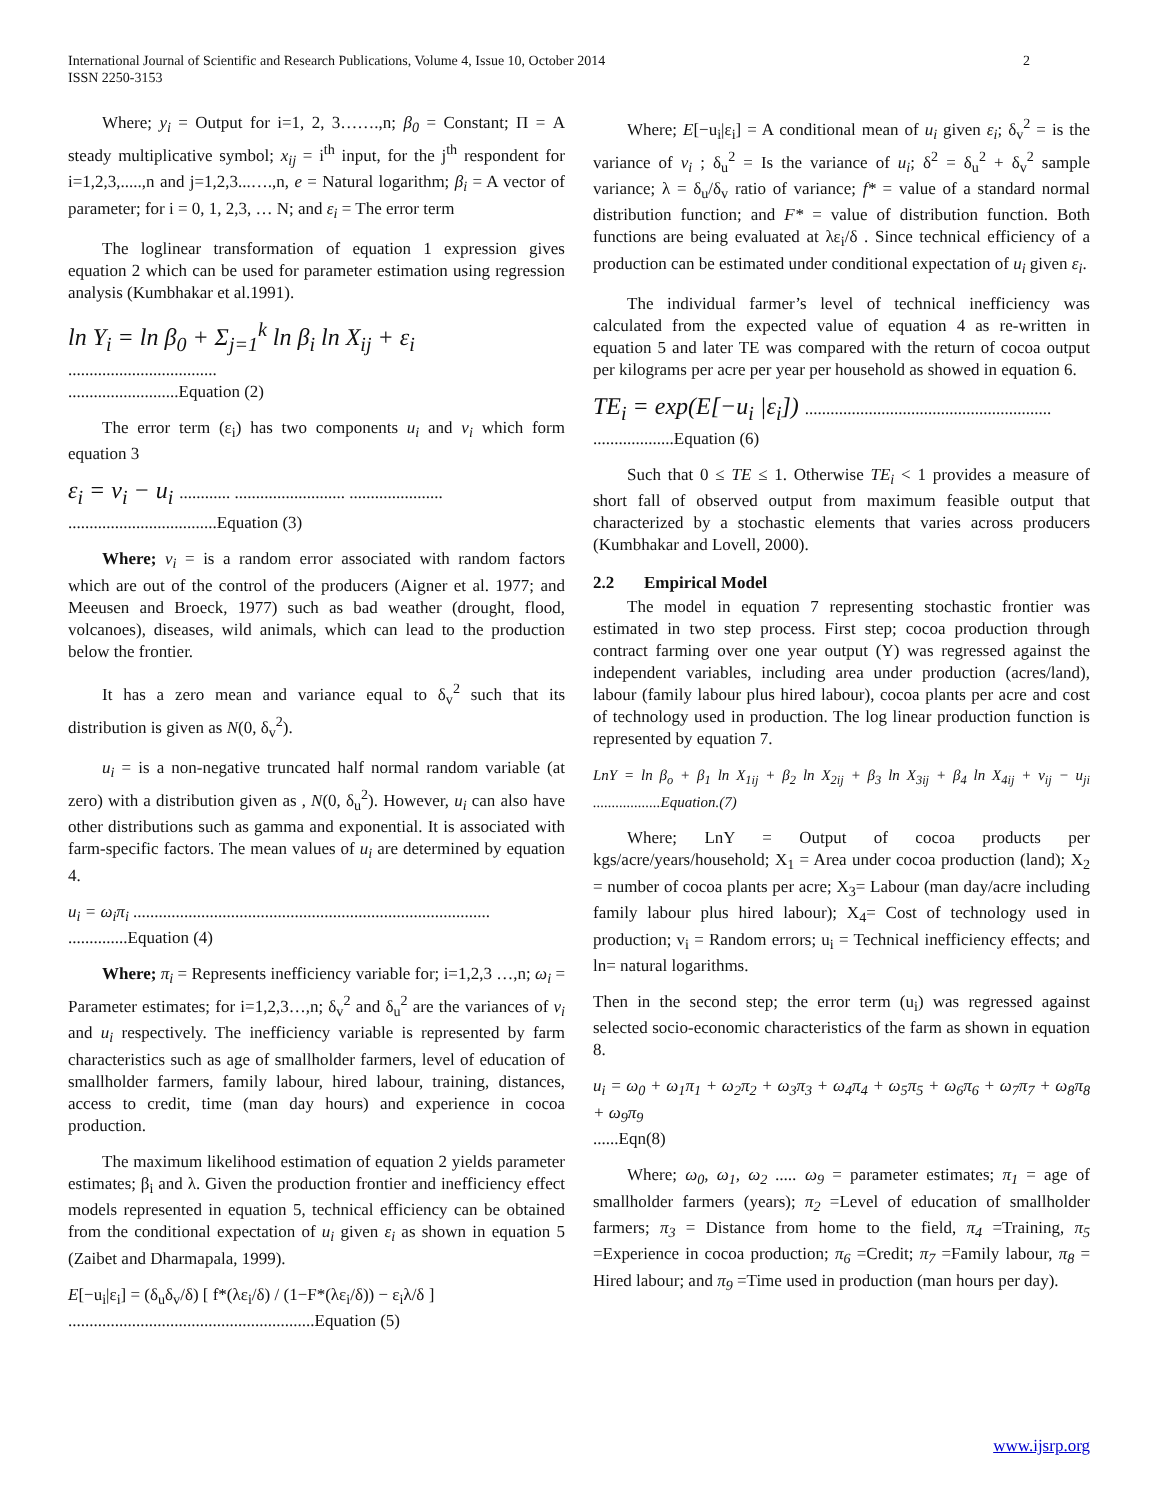2 International Journal of Scientific and Research Publications, Volume 4, Issue 10, October 2014
ISSN 2250-3153
Where; y<sub>i</sub> = Output for i=1, 2, 3…….,n; β<sub>0</sub> = Constant; Π = A steady multiplicative symbol; x<sub>ij</sub> = i<sup>th</sup> input, for the j<sup>th</sup> respondent for i=1,2,3,.....,n and j=1,2,3...….,n, e = Natural logarithm; β<sub>i</sub> = A vector of parameter; for i = 0, 1, 2,3, … N; and ε<sub>i</sub> = The error term
The loglinear transformation of equation 1 expression gives equation 2 which can be used for parameter estimation using regression analysis (Kumbhakar et al.1991).
ln Y<sub>i</sub> = ln β<sub>0</sub> + Σ<sub>j=1</sub><sup>k</sup> ln β<sub>i</sub> ln X<sub>ij</sub> + ε<sub>i</sub>
...................................
..........................Equation (2)
The error term (ε<sub>i</sub>) has two components u<sub>i</sub> and v<sub>i</sub> which form equation 3
ε<sub>i</sub> = v<sub>i</sub> − u<sub>i</sub> ............ .......................... ......................
...................................Equation (3)
Where; v<sub>i</sub> = is a random error associated with random factors which are out of the control of the producers (Aigner et al. 1977; and Meeusen and Broeck, 1977) such as bad weather (drought, flood, volcanoes), diseases, wild animals, which can lead to the production below the frontier.
It has a zero mean and variance equal to δ<sub>v</sub><sup>2</sup> such that its distribution is given as N(0, δ<sub>v</sub><sup>2</sup>).
u<sub>i</sub> = is a non-negative truncated half normal random variable (at zero) with a distribution given as , N(0, δ<sub>u</sub><sup>2</sup>). However, u<sub>i</sub> can also have other distributions such as gamma and exponential. It is associated with farm-specific factors. The mean values of u<sub>i</sub> are determined by equation 4.
u<sub>i</sub> = ω<sub>i</sub>π<sub>i</sub> ....................................................................................
..............Equation (4)
Where; π<sub>i</sub> = Represents inefficiency variable for; i=1,2,3 …,n; ω<sub>i</sub> = Parameter estimates; for i=1,2,3…,n; δ<sub>v</sub><sup>2</sup> and δ<sub>u</sub><sup>2</sup> are the variances of v<sub>i</sub> and u<sub>i</sub> respectively. The inefficiency variable is represented by farm characteristics such as age of smallholder farmers, level of education of smallholder farmers, family labour, hired labour, training, distances, access to credit, time (man day hours) and experience in cocoa production.
The maximum likelihood estimation of equation 2 yields parameter estimates; β<sub>i</sub> and λ. Given the production frontier and inefficiency effect models represented in equation 5, technical efficiency can be obtained from the conditional expectation of u<sub>i</sub> given ε<sub>i</sub> as shown in equation 5 (Zaibet and Dharmapala, 1999).
E[−u<sub>i</sub>|ε<sub>i</sub>] = (δ<sub>u</sub>δ<sub>v</sub>/δ) [ f*(λε<sub>i</sub>/δ) / (1−F*(λε<sub>i</sub>/δ)) − ε<sub>i</sub>λ/δ ]
..........................................................Equation (5)
Where; E[−u<sub>i</sub>|ε<sub>i</sub>] = A conditional mean of u<sub>i</sub> given ε<sub>i</sub>; δ<sub>v</sub><sup>2</sup> = is the variance of v<sub>i</sub> ; δ<sub>u</sub><sup>2</sup> = Is the variance of u<sub>i</sub>; δ<sup>2</sup> = δ<sub>u</sub><sup>2</sup> + δ<sub>v</sub><sup>2</sup> sample variance; λ = δ<sub>u</sub>/δ<sub>v</sub> ratio of variance; f* = value of a standard normal distribution function; and F* = value of distribution function. Both functions are being evaluated at λε<sub>i</sub>/δ . Since technical efficiency of a production can be estimated under conditional expectation of u<sub>i</sub> given ε<sub>i</sub>.
The individual farmer’s level of technical inefficiency was calculated from the expected value of equation 4 as re-written in equation 5 and later TE was compared with the return of cocoa output per kilograms per acre per year per household as showed in equation 6.
TE<sub>i</sub> = exp(E[−u<sub>i</sub> |ε<sub>i</sub>]) ..........................................................
...................Equation (6)
Such that 0 ≤ TE ≤ 1. Otherwise TE<sub>i</sub> < 1 provides a measure of short fall of observed output from maximum feasible output that characterized by a stochastic elements that varies across producers (Kumbhakar and Lovell, 2000).
2.2 Empirical Model
The model in equation 7 representing stochastic frontier was estimated in two step process. First step; cocoa production through contract farming over one year output (Y) was regressed against the independent variables, including area under production (acres/land), labour (family labour plus hired labour), cocoa plants per acre and cost of technology used in production. The log linear production function is represented by equation 7.
LnY = ln β<sub>o</sub> + β<sub>1</sub> ln X<sub>1ij</sub> + β<sub>2</sub> ln X<sub>2ij</sub> + β<sub>3</sub> ln X<sub>3ij</sub> + β<sub>4</sub> ln X<sub>4ij</sub> + v<sub>ij</sub> − u<sub>ji</sub> ..................Equation.(7)
Where; LnY = Output of cocoa products per kgs/acre/years/household; X<sub>1</sub> = Area under cocoa production (land); X<sub>2</sub> = number of cocoa plants per acre; X<sub>3</sub>= Labour (man day/acre including family labour plus hired labour); X<sub>4</sub>= Cost of technology used in production; v<sub>i</sub> = Random errors; u<sub>i</sub> = Technical inefficiency effects; and ln= natural logarithms.
Then in the second step; the error term (u<sub>i</sub>) was regressed against selected socio-economic characteristics of the farm as shown in equation 8.
u<sub>i</sub> = ω<sub>0</sub> + ω<sub>1</sub>π<sub>1</sub> + ω<sub>2</sub>π<sub>2</sub> + ω<sub>3</sub>π<sub>3</sub> + ω<sub>4</sub>π<sub>4</sub> + ω<sub>5</sub>π<sub>5</sub> + ω<sub>6</sub>π<sub>6</sub> + ω<sub>7</sub>π<sub>7</sub> + ω<sub>8</sub>π<sub>8</sub> + ω<sub>9</sub>π<sub>9</sub>
......Eqn(8)
Where; ω<sub>0</sub>, ω<sub>1</sub>, ω<sub>2</sub> ..... ω<sub>9</sub> = parameter estimates; π<sub>1</sub> = age of smallholder farmers (years); π<sub>2</sub> =Level of education of smallholder farmers; π<sub>3</sub> = Distance from home to the field, π<sub>4</sub> =Training, π<sub>5</sub> =Experience in cocoa production; π<sub>6</sub> =Credit; π<sub>7</sub> =Family labour, π<sub>8</sub> = Hired labour; and π<sub>9</sub> =Time used in production (man hours per day).
www.ijsrp.org